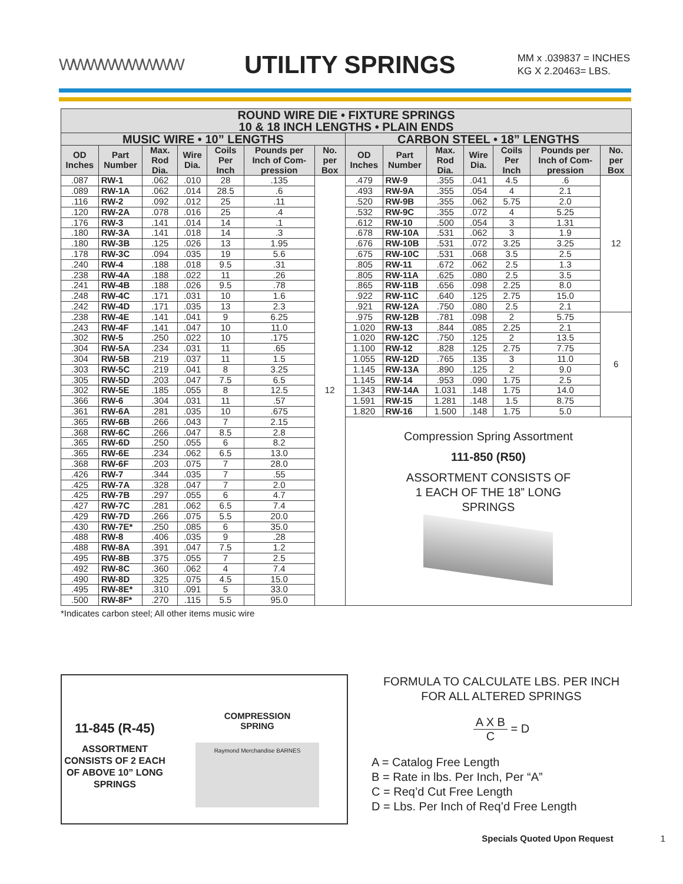WWWWWWWWW
UTILITY SPRINGS
MM x .039837 = INCHES
KG X 2.20463= LBS.
| ROUND WIRE DIE • FIXTURE SPRINGS 10 & 18 INCH LENGTHS • PLAIN ENDS | | | | | | | | | | | | | |
| --- | --- | --- | --- | --- | --- | --- | --- | --- | --- | --- | --- | --- | --- |
| MUSIC WIRE • 10” LENGTHS | | | | | | | CARBON STEEL • 18” LENGTHS | | | | | | |
| OD Inches | Part Number | Max. Rod Dia. | Wire Dia. | Coils Per Inch | Pounds per Inch of Com-pression | No. per Box | OD Inches | Part Number | Max. Rod Dia. | Wire Dia. | Coils Per Inch | Pounds per Inch of Com-pression | No. per Box |
| .087 | RW-1 | .062 | .010 | 28 | .135 | 12 | .479 | RW-9 | .355 | .041 | 4.5 | .6 | 12 |
| .089 | RW-1A | .062 | .014 | 28.5 | .6 | | .493 | RW-9A | .355 | .054 | 4 | 2.1 | |
| .116 | RW-2 | .092 | .012 | 25 | .11 | | .520 | RW-9B | .355 | .062 | 5.75 | 2.0 | |
| .120 | RW-2A | .078 | .016 | 25 | .4 | | .532 | RW-9C | .355 | .072 | 4 | 5.25 | |
| .176 | RW-3 | .141 | .014 | 14 | .1 | | .612 | RW-10 | .500 | .054 | 3 | 1.31 | |
| .180 | RW-3A | .141 | .018 | 14 | .3 | | .678 | RW-10A | .531 | .062 | 3 | 1.9 | |
| .180 | RW-3B | .125 | .026 | 13 | 1.95 | | .676 | RW-10B | .531 | .072 | 3.25 | 3.25 | |
| .178 | RW-3C | .094 | .035 | 19 | 5.6 | | .675 | RW-10C | .531 | .068 | 3.5 | 2.5 | |
| .240 | RW-4 | .188 | .018 | 9.5 | .31 | | .805 | RW-11 | .672 | .062 | 2.5 | 1.3 | |
| .238 | RW-4A | .188 | .022 | 11 | .26 | | .805 | RW-11A | .625 | .080 | 2.5 | 3.5 | |
| .241 | RW-4B | .188 | .026 | 9.5 | .78 | | .865 | RW-11B | .656 | .098 | 2.25 | 8.0 | |
| .248 | RW-4C | .171 | .031 | 10 | 1.6 | | .922 | RW-11C | .640 | .125 | 2.75 | 15.0 | |
| .242 | RW-4D | .171 | .035 | 13 | 2.3 | | .921 | RW-12A | .750 | .080 | 2.5 | 2.1 | |
| .238 | RW-4E | .141 | .041 | 9 | 6.25 | | .975 | RW-12B | .781 | .098 | 2 | 5.75 | 6 |
| .243 | RW-4F | .141 | .047 | 10 | 11.0 | | 1.020 | RW-13 | .844 | .085 | 2.25 | 2.1 | |
| .302 | RW-5 | .250 | .022 | 10 | .175 | | 1.020 | RW-12C | .750 | .125 | 2 | 13.5 | |
| .304 | RW-5A | .234 | .031 | 11 | .65 | | 1.100 | RW-12 | .828 | .125 | 2.75 | 7.75 | |
| .304 | RW-5B | .219 | .037 | 11 | 1.5 | | 1.055 | RW-12D | .765 | .135 | 3 | 11.0 | |
| .303 | RW-5C | .219 | .041 | 8 | 3.25 | | 1.145 | RW-13A | .890 | .125 | 2 | 9.0 | |
| .305 | RW-5D | .203 | .047 | 7.5 | 6.5 | | 1.145 | RW-14 | .953 | .090 | 1.75 | 2.5 | |
| .302 | RW-5E | .185 | .055 | 8 | 12.5 | | 1.343 | RW-14A | 1.031 | .148 | 1.75 | 14.0 | |
| .366 | RW-6 | .304 | .031 | 11 | .57 | | 1.591 | RW-15 | 1.281 | .148 | 1.5 | 8.75 | |
| .361 | RW-6A | .281 | .035 | 10 | .675 | | 1.820 | RW-16 | 1.500 | .148 | 1.75 | 5.0 | |
| .365 | RW-6B | .266 | .043 | 7 | 2.15 | | Compression Spring Assortment 111-850 (R50) ASSORTMENT CONSISTS OF 1 EACH OF THE 18” LONG SPRINGS | | | | | | |
| .368 | RW-6C | .266 | .047 | 8.5 | 2.8 | | | | | | | | |
| .365 | RW-6D | .250 | .055 | 6 | 8.2 | | | | | | | | |
| .365 | RW-6E | .234 | .062 | 6.5 | 13.0 | | | | | | | | |
| .368 | RW-6F | .203 | .075 | 7 | 28.0 | | | | | | | | |
| .426 | RW-7 | .344 | .035 | 7 | .55 | | | | | | | | |
| .425 | RW-7A | .328 | .047 | 7 | 2.0 | | | | | | | | |
| .425 | RW-7B | .297 | .055 | 6 | 4.7 | | | | | | | | |
| .427 | RW-7C | .281 | .062 | 6.5 | 7.4 | | | | | | | | |
| .429 | RW-7D | .266 | .075 | 5.5 | 20.0 | | | | | | | | |
| .430 | RW-7E* | .250 | .085 | 6 | 35.0 | | | | | | | | |
| .488 | RW-8 | .406 | .035 | 9 | .28 | | | | | | | | |
| .488 | RW-8A | .391 | .047 | 7.5 | 1.2 | | | | | | | | |
| .495 | RW-8B | .375 | .055 | 7 | 2.5 | | | | | | | | |
| .492 | RW-8C | .360 | .062 | 4 | 7.4 | | | | | | | | |
| .490 | RW-8D | .325 | .075 | 4.5 | 15.0 | | | | | | | | |
| .495 | RW-8E* | .310 | .091 | 5 | 33.0 | | | | | | | | |
| .500 | RW-8F* | .270 | .115 | 5.5 | 95.0 | | | | | | | | |
*Indicates carbon steel; All other items music wire
11-845 (R-45)
ASSORTMENT CONSISTS OF 2 EACH OF ABOVE 10” LONG SPRINGS
COMPRESSION
SPRING
Raymond Merchandise BARNES
FORMULA TO CALCULATE LBS. PER INCH
FOR ALL ALTERED SPRINGS
A X B C = D
A = Catalog Free Length
B = Rate in lbs. Per Inch, Per “A”
C = Req’d Cut Free Length
D = Lbs. Per Inch of Req’d Free Length
Specials Quoted Upon Request 1